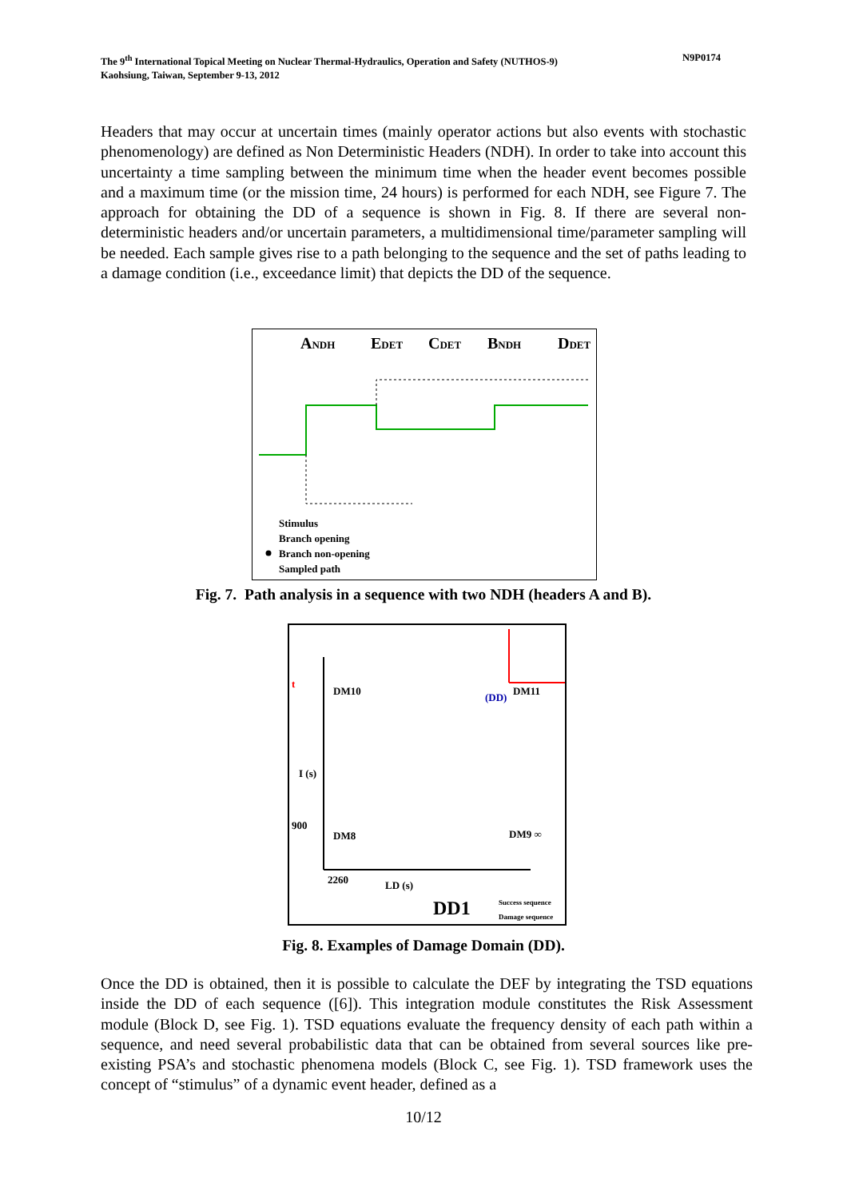N9P0174 The 9<sup>th</sup> International Topical Meeting on Nuclear Thermal-Hydraulics, Operation and Safety (NUTHOS-9)
Kaohsiung, Taiwan, September 9-13, 2012
Headers that may occur at uncertain times (mainly operator actions but also events with stochastic phenomenology) are defined as Non Deterministic Headers (NDH). In order to take into account this uncertainty a time sampling between the minimum time when the header event becomes possible and a maximum time (or the mission time, 24 hours) is performed for each NDH, see Figure 7. The approach for obtaining the DD of a sequence is shown in Fig. 8. If there are several non-deterministic headers and/or uncertain parameters, a multidimensional time/parameter sampling will be needed. Each sample gives rise to a path belonging to the sequence and the set of paths leading to a damage condition (i.e., exceedance limit) that depicts the DD of the sequence.
ANDH
EDET
CDET
BNDH
DDET
Stimulus
Branch opening
Branch non-opening
Sampled path
Fig. 7. Path analysis in a sequence with two NDH (headers A and B).
t
DM10
DM11
(DD)
I (s)
900
DM8
DM9 ∞
2260
LD (s)
DD1
Success sequence
Damage sequence
Fig. 8. Examples of Damage Domain (DD).
Once the DD is obtained, then it is possible to calculate the DEF by integrating the TSD equations inside the DD of each sequence ([6]). This integration module constitutes the Risk Assessment module (Block D, see Fig. 1). TSD equations evaluate the frequency density of each path within a sequence, and need several probabilistic data that can be obtained from several sources like pre-existing PSA’s and stochastic phenomena models (Block C, see Fig. 1). TSD framework uses the concept of “stimulus” of a dynamic event header, defined as a
10/12